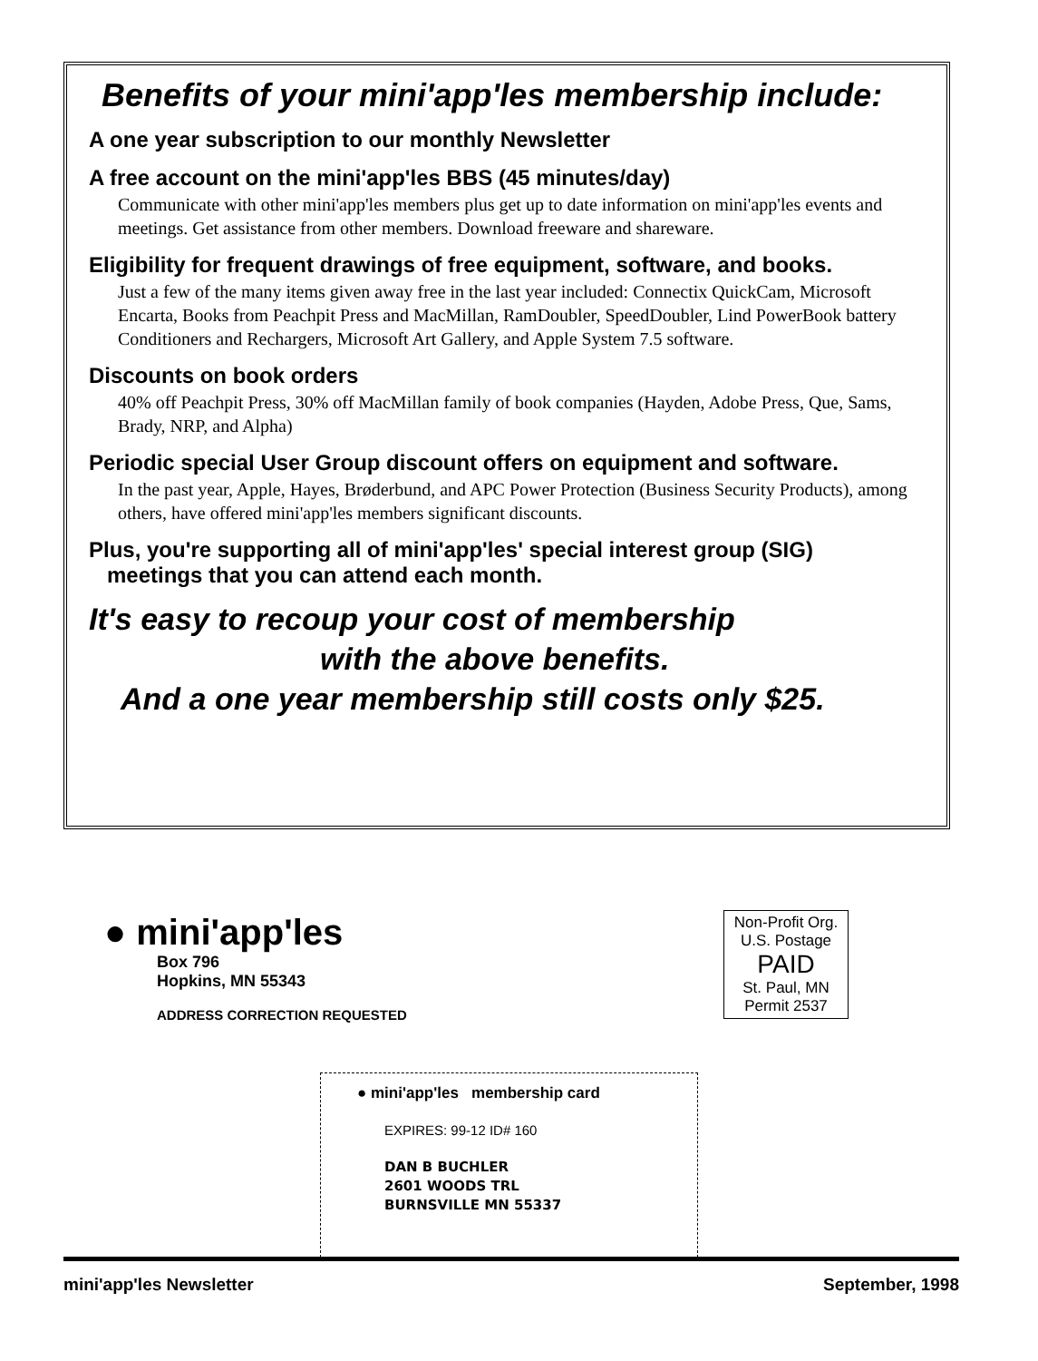Benefits of your mini'app'les membership include:
A one year subscription to our monthly Newsletter
A free account on the mini'app'les BBS (45 minutes/day)
Communicate with other mini'app'les members plus get up to date information on mini'app'les events and meetings. Get assistance from other members. Download freeware and shareware.
Eligibility for frequent drawings of free equipment, software, and books.
Just a few of the many items given away free in the last year included: Connectix QuickCam, Microsoft Encarta, Books from Peachpit Press and MacMillan, RamDoubler, SpeedDoubler, Lind PowerBook battery Conditioners and Rechargers, Microsoft Art Gallery, and Apple System 7.5 software.
Discounts on book orders
40% off Peachpit Press, 30% off MacMillan family of book companies (Hayden, Adobe Press, Que, Sams, Brady, NRP, and Alpha)
Periodic special User Group discount offers on equipment and software.
In the past year, Apple, Hayes, Brøderbund, and APC Power Protection (Business Security Products), among others, have offered mini'app'les members significant discounts.
Plus, you're supporting all of mini'app'les' special interest group (SIG)
meetings that you can attend each month.
It's easy to recoup your cost of membership
with the above benefits.
And a one year membership still costs only $25.
● mini'app'les
Box 796
Hopkins, MN 55343
ADDRESS CORRECTION REQUESTED
Non-Profit Org.
U.S. Postage
PAID
St. Paul, MN
Permit 2537
● mini'app'les membership card
EXPIRES: 99-12 ID# 160
DAN B BUCHLER
2601 WOODS TRL
BURNSVILLE MN 55337
mini'app'les Newsletter September, 1998